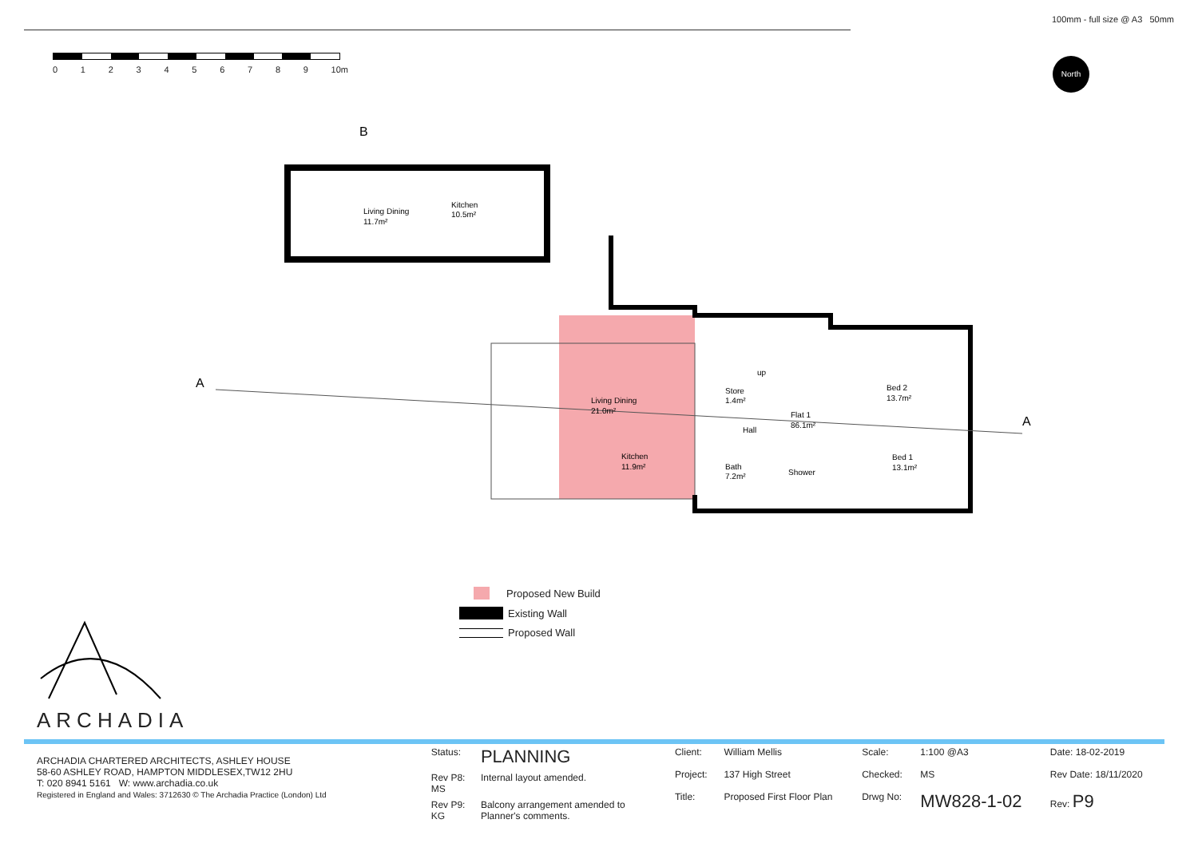100mm - full size @ A3 50mm
0123456789 10m North
B
Living Dining
11.7m²
Kitchen
10.5m²
A
A
Living Dining
21.0m²
Kitchen
11.9m²
up
Store
1.4m²
Flat 1
86.1m²
Hall
Bath
7.2m²
Shower
Bed 2
13.7m²
Bed 1
13.1m²
Proposed New Build
Existing Wall
Proposed Wall
ARCHADIA
ARCHADIA CHARTERED ARCHITECTS, ASHLEY HOUSE
58-60 ASHLEY ROAD, HAMPTON MIDDLESEX,TW12 2HU
T: 020 8941 5161 W: www.archadia.co.uk
Registered in England and Wales: 3712630 © The Archadia Practice (London) Ltd
| Status: | PLANNING |
| Rev P8: MS | Internal layout amended. |
| Rev P9: KG | Balcony arrangement amended to Planner's comments. |
| Client: | William Mellis | Scale: | 1:100 @A3 | Date: 18-02-2019 |
| Project: | 137 High Street | Checked: | MS | Rev Date: 18/11/2020 |
| Title: | Proposed First Floor Plan | Drwg No: | MW828-1-02 | Rev: P9 |